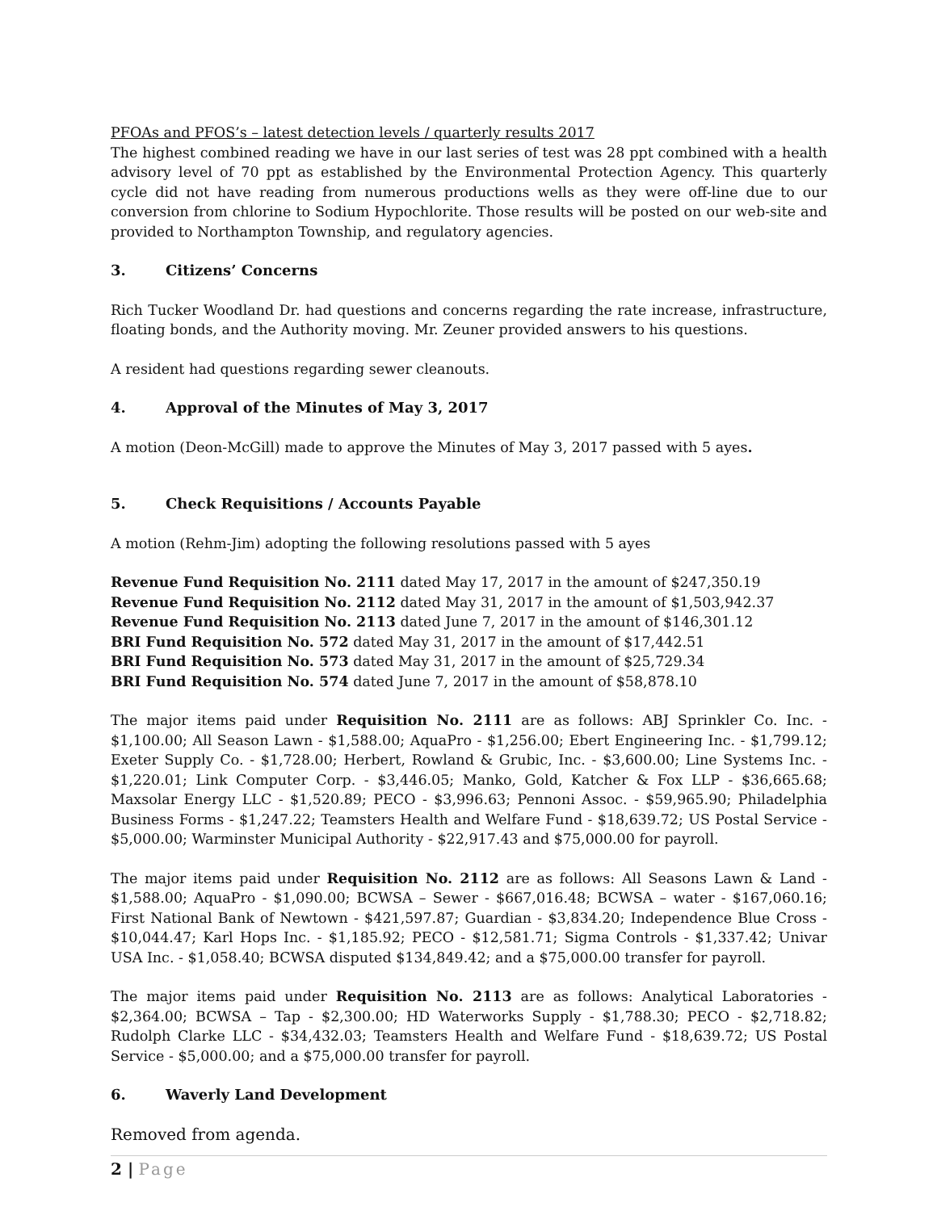PFOAs and PFOS’s – latest detection levels / quarterly results 2017
The highest combined reading we have in our last series of test was 28 ppt combined with a health advisory level of 70 ppt as established by the Environmental Protection Agency. This quarterly cycle did not have reading from numerous productions wells as they were off-line due to our conversion from chlorine to Sodium Hypochlorite. Those results will be posted on our web-site and provided to Northampton Township, and regulatory agencies.
3. Citizens’ Concerns
Rich Tucker Woodland Dr. had questions and concerns regarding the rate increase, infrastructure, floating bonds, and the Authority moving. Mr. Zeuner provided answers to his questions.
A resident had questions regarding sewer cleanouts.
4. Approval of the Minutes of May 3, 2017
A motion (Deon-McGill) made to approve the Minutes of May 3, 2017 passed with 5 ayes.
5. Check Requisitions / Accounts Payable
A motion (Rehm-Jim) adopting the following resolutions passed with 5 ayes
Revenue Fund Requisition No. 2111 dated May 17, 2017 in the amount of $247,350.19
Revenue Fund Requisition No. 2112 dated May 31, 2017 in the amount of $1,503,942.37
Revenue Fund Requisition No. 2113 dated June 7, 2017 in the amount of $146,301.12
BRI Fund Requisition No. 572 dated May 31, 2017 in the amount of $17,442.51
BRI Fund Requisition No. 573 dated May 31, 2017 in the amount of $25,729.34
BRI Fund Requisition No. 574 dated June 7, 2017 in the amount of $58,878.10
The major items paid under Requisition No. 2111 are as follows: ABJ Sprinkler Co. Inc. - $1,100.00; All Season Lawn - $1,588.00; AquaPro - $1,256.00; Ebert Engineering Inc. - $1,799.12; Exeter Supply Co. - $1,728.00; Herbert, Rowland & Grubic, Inc. - $3,600.00; Line Systems Inc. - $1,220.01; Link Computer Corp. - $3,446.05; Manko, Gold, Katcher & Fox LLP - $36,665.68; Maxsolar Energy LLC - $1,520.89; PECO - $3,996.63; Pennoni Assoc. - $59,965.90; Philadelphia Business Forms - $1,247.22; Teamsters Health and Welfare Fund - $18,639.72; US Postal Service - $5,000.00; Warminster Municipal Authority - $22,917.43 and $75,000.00 for payroll.
The major items paid under Requisition No. 2112 are as follows: All Seasons Lawn & Land - $1,588.00; AquaPro - $1,090.00; BCWSA – Sewer - $667,016.48; BCWSA – water - $167,060.16; First National Bank of Newtown - $421,597.87; Guardian - $3,834.20; Independence Blue Cross - $10,044.47; Karl Hops Inc. - $1,185.92; PECO - $12,581.71; Sigma Controls - $1,337.42; Univar USA Inc. - $1,058.40; BCWSA disputed $134,849.42; and a $75,000.00 transfer for payroll.
The major items paid under Requisition No. 2113 are as follows: Analytical Laboratories - $2,364.00; BCWSA – Tap - $2,300.00; HD Waterworks Supply - $1,788.30; PECO - $2,718.82; Rudolph Clarke LLC - $34,432.03; Teamsters Health and Welfare Fund - $18,639.72; US Postal Service - $5,000.00; and a $75,000.00 transfer for payroll.
6. Waverly Land Development
Removed from agenda.
2 | Page